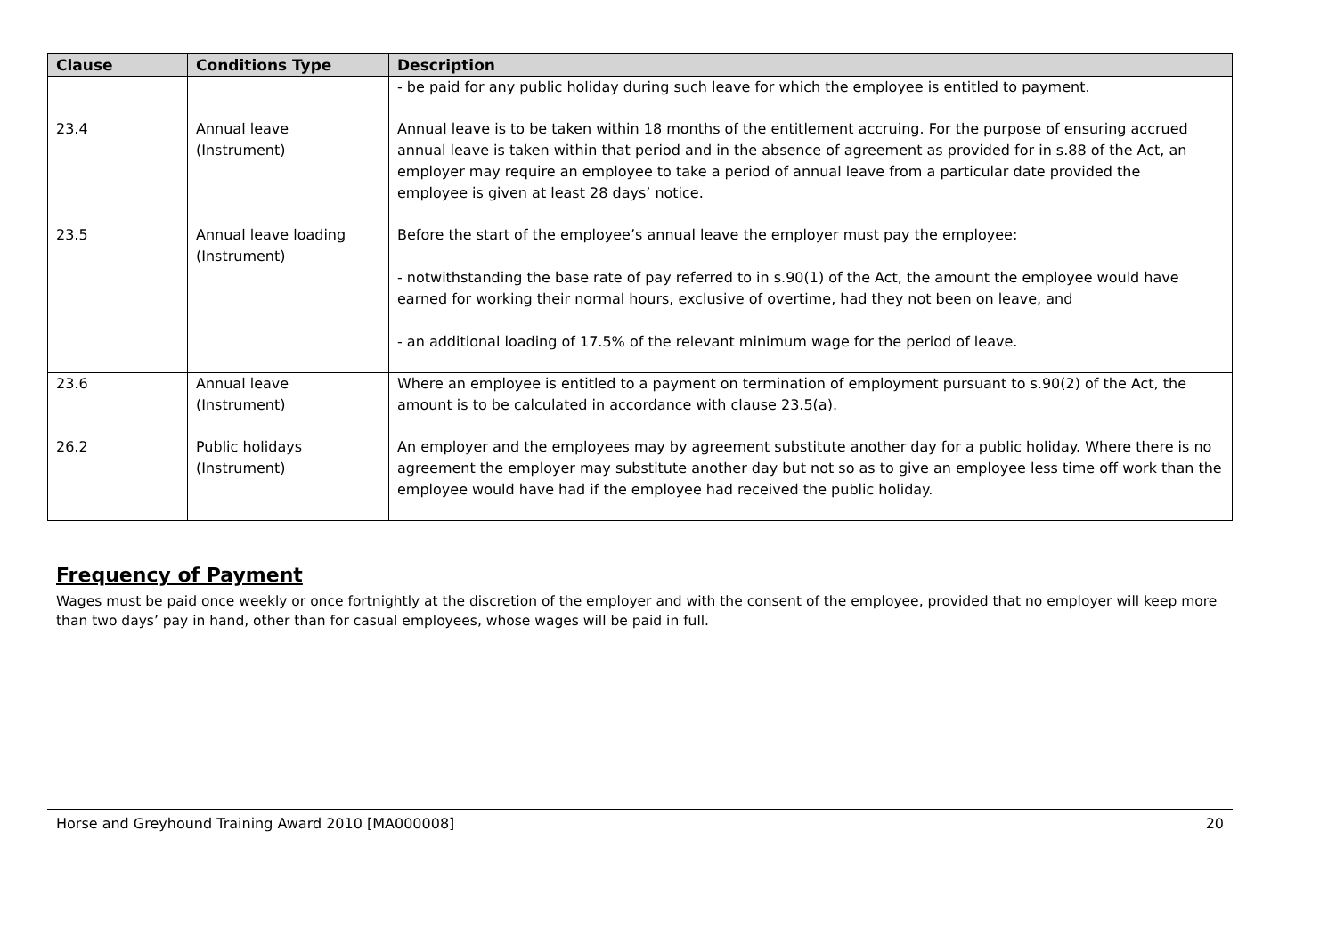| Clause | Conditions Type | Description |
| --- | --- | --- |
| | | - be paid for any public holiday during such leave for which the employee is entitled to payment. |
| 23.4 | Annual leave (Instrument) | Annual leave is to be taken within 18 months of the entitlement accruing. For the purpose of ensuring accrued annual leave is taken within that period and in the absence of agreement as provided for in s.88 of the Act, an employer may require an employee to take a period of annual leave from a particular date provided the employee is given at least 28 days’ notice. |
| 23.5 | Annual leave loading (Instrument) | Before the start of the employee’s annual leave the employer must pay the employee: - notwithstanding the base rate of pay referred to in s.90(1) of the Act, the amount the employee would have earned for working their normal hours, exclusive of overtime, had they not been on leave, and - an additional loading of 17.5% of the relevant minimum wage for the period of leave. |
| 23.6 | Annual leave (Instrument) | Where an employee is entitled to a payment on termination of employment pursuant to s.90(2) of the Act, the amount is to be calculated in accordance with clause 23.5(a). |
| 26.2 | Public holidays (Instrument) | An employer and the employees may by agreement substitute another day for a public holiday. Where there is no agreement the employer may substitute another day but not so as to give an employee less time off work than the employee would have had if the employee had received the public holiday. |
Frequency of Payment
Wages must be paid once weekly or once fortnightly at the discretion of the employer and with the consent of the employee, provided that no employer will keep more than two days’ pay in hand, other than for casual employees, whose wages will be paid in full.
Horse and Greyhound Training Award 2010 [MA000008] 20